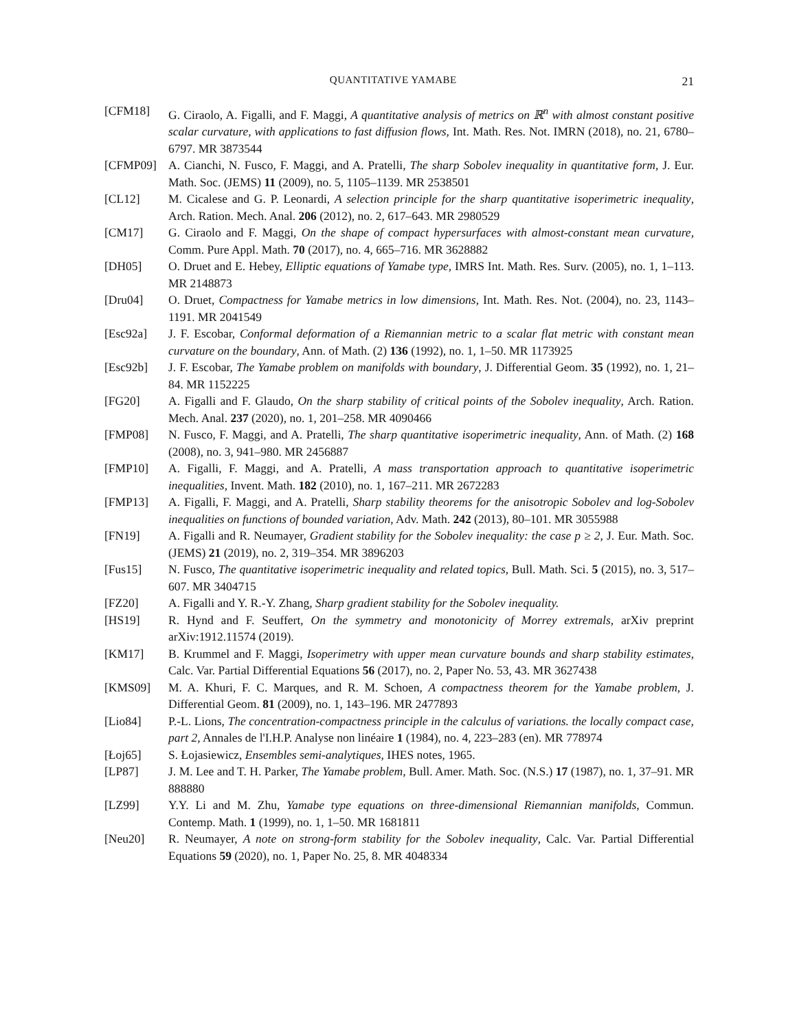QUANTITATIVE YAMABE 21
[CFM18] G. Ciraolo, A. Figalli, and F. Maggi, A quantitative analysis of metrics on ℝ<sup>n</sup> with almost constant positive scalar curvature, with applications to fast diffusion flows, Int. Math. Res. Not. IMRN (2018), no. 21, 6780–6797. MR 3873544
[CFMP09] A. Cianchi, N. Fusco, F. Maggi, and A. Pratelli, The sharp Sobolev inequality in quantitative form, J. Eur. Math. Soc. (JEMS) 11 (2009), no. 5, 1105–1139. MR 2538501
[CL12] M. Cicalese and G. P. Leonardi, A selection principle for the sharp quantitative isoperimetric inequality, Arch. Ration. Mech. Anal. 206 (2012), no. 2, 617–643. MR 2980529
[CM17] G. Ciraolo and F. Maggi, On the shape of compact hypersurfaces with almost-constant mean curvature, Comm. Pure Appl. Math. 70 (2017), no. 4, 665–716. MR 3628882
[DH05] O. Druet and E. Hebey, Elliptic equations of Yamabe type, IMRS Int. Math. Res. Surv. (2005), no. 1, 1–113. MR 2148873
[Dru04] O. Druet, Compactness for Yamabe metrics in low dimensions, Int. Math. Res. Not. (2004), no. 23, 1143–1191. MR 2041549
[Esc92a] J. F. Escobar, Conformal deformation of a Riemannian metric to a scalar flat metric with constant mean curvature on the boundary, Ann. of Math. (2) 136 (1992), no. 1, 1–50. MR 1173925
[Esc92b] J. F. Escobar, The Yamabe problem on manifolds with boundary, J. Differential Geom. 35 (1992), no. 1, 21–84. MR 1152225
[FG20] A. Figalli and F. Glaudo, On the sharp stability of critical points of the Sobolev inequality, Arch. Ration. Mech. Anal. 237 (2020), no. 1, 201–258. MR 4090466
[FMP08] N. Fusco, F. Maggi, and A. Pratelli, The sharp quantitative isoperimetric inequality, Ann. of Math. (2) 168 (2008), no. 3, 941–980. MR 2456887
[FMP10] A. Figalli, F. Maggi, and A. Pratelli, A mass transportation approach to quantitative isoperimetric inequalities, Invent. Math. 182 (2010), no. 1, 167–211. MR 2672283
[FMP13] A. Figalli, F. Maggi, and A. Pratelli, Sharp stability theorems for the anisotropic Sobolev and log-Sobolev inequalities on functions of bounded variation, Adv. Math. 242 (2013), 80–101. MR 3055988
[FN19] A. Figalli and R. Neumayer, Gradient stability for the Sobolev inequality: the case p ≥ 2, J. Eur. Math. Soc. (JEMS) 21 (2019), no. 2, 319–354. MR 3896203
[Fus15] N. Fusco, The quantitative isoperimetric inequality and related topics, Bull. Math. Sci. 5 (2015), no. 3, 517–607. MR 3404715
[FZ20] A. Figalli and Y. R.-Y. Zhang, Sharp gradient stability for the Sobolev inequality.
[HS19] R. Hynd and F. Seuffert, On the symmetry and monotonicity of Morrey extremals, arXiv preprint arXiv:1912.11574 (2019).
[KM17] B. Krummel and F. Maggi, Isoperimetry with upper mean curvature bounds and sharp stability estimates, Calc. Var. Partial Differential Equations 56 (2017), no. 2, Paper No. 53, 43. MR 3627438
[KMS09] M. A. Khuri, F. C. Marques, and R. M. Schoen, A compactness theorem for the Yamabe problem, J. Differential Geom. 81 (2009), no. 1, 143–196. MR 2477893
[Lio84] P.-L. Lions, The concentration-compactness principle in the calculus of variations. the locally compact case, part 2, Annales de l'I.H.P. Analyse non linéaire 1 (1984), no. 4, 223–283 (en). MR 778974
[Łoj65] S. Łojasiewicz, Ensembles semi-analytiques, IHES notes, 1965.
[LP87] J. M. Lee and T. H. Parker, The Yamabe problem, Bull. Amer. Math. Soc. (N.S.) 17 (1987), no. 1, 37–91. MR 888880
[LZ99] Y.Y. Li and M. Zhu, Yamabe type equations on three-dimensional Riemannian manifolds, Commun. Contemp. Math. 1 (1999), no. 1, 1–50. MR 1681811
[Neu20] R. Neumayer, A note on strong-form stability for the Sobolev inequality, Calc. Var. Partial Differential Equations 59 (2020), no. 1, Paper No. 25, 8. MR 4048334